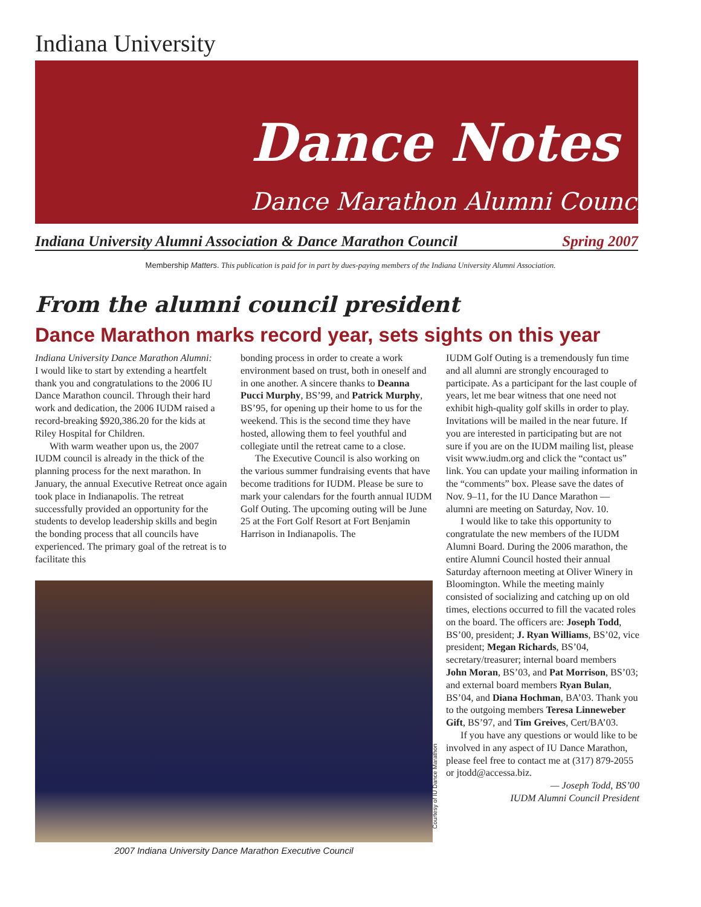Indiana University
Dance Notes
Dance Marathon Alumni Council
Indiana University Alumni Association & Dance Marathon Council Spring 2007
Membership Matters. This publication is paid for in part by dues-paying members of the Indiana University Alumni Association.
From the alumni council president
Dance Marathon marks record year, sets sights on this year
Indiana University Dance Marathon Alumni:
I would like to start by extending a heartfelt thank you and congratulations to the 2006 IU Dance Marathon council. Through their hard work and dedication, the 2006 IUDM raised a record-breaking $920,386.20 for the kids at Riley Hospital for Children.
With warm weather upon us, the 2007 IUDM council is already in the thick of the planning process for the next marathon. In January, the annual Executive Retreat once again took place in Indianapolis. The retreat successfully provided an opportunity for the students to develop leadership skills and begin the bonding process that all councils have experienced. The primary goal of the retreat is to facilitate this
bonding process in order to create a work environment based on trust, both in oneself and in one another. A sincere thanks to Deanna Pucci Murphy, BS’99, and Patrick Murphy, BS’95, for opening up their home to us for the weekend. This is the second time they have hosted, allowing them to feel youthful and collegiate until the retreat came to a close.
The Executive Council is also working on the various summer fundraising events that have become traditions for IUDM. Please be sure to mark your calendars for the fourth annual IUDM Golf Outing. The upcoming outing will be June 25 at the Fort Golf Resort at Fort Benjamin Harrison in Indianapolis. The
IUDM Golf Outing is a tremendously fun time and all alumni are strongly encouraged to participate. As a participant for the last couple of years, let me bear witness that one need not exhibit high-quality golf skills in order to play. Invitations will be mailed in the near future. If you are interested in participating but are not sure if you are on the IUDM mailing list, please visit www.iudm.org and click the “contact us” link. You can update your mailing information in the “comments” box. Please save the dates of Nov. 9–11, for the IU Dance Marathon — alumni are meeting on Saturday, Nov. 10.
I would like to take this opportunity to congratulate the new members of the IUDM Alumni Board. During the 2006 marathon, the entire Alumni Council hosted their annual Saturday afternoon meeting at Oliver Winery in Bloomington. While the meeting mainly consisted of socializing and catching up on old times, elections occurred to fill the vacated roles on the board. The officers are: Joseph Todd, BS’00, president; J. Ryan Williams, BS’02, vice president; Megan Richards, BS’04, secretary/treasurer; internal board members John Moran, BS’03, and Pat Morrison, BS’03; and external board members Ryan Bulan, BS’04, and Diana Hochman, BA’03. Thank you to the outgoing members Teresa Linneweber Gift, BS’97, and Tim Greives, Cert/BA’03.
If you have any questions or would like to be involved in any aspect of IU Dance Marathon, please feel free to contact me at (317) 879-2055 or jtodd@accessa.biz.
— Joseph Todd, BS’00
IUDM Alumni Council President
Courtesy of IU Dance Marathon
2007 Indiana University Dance Marathon Executive Council